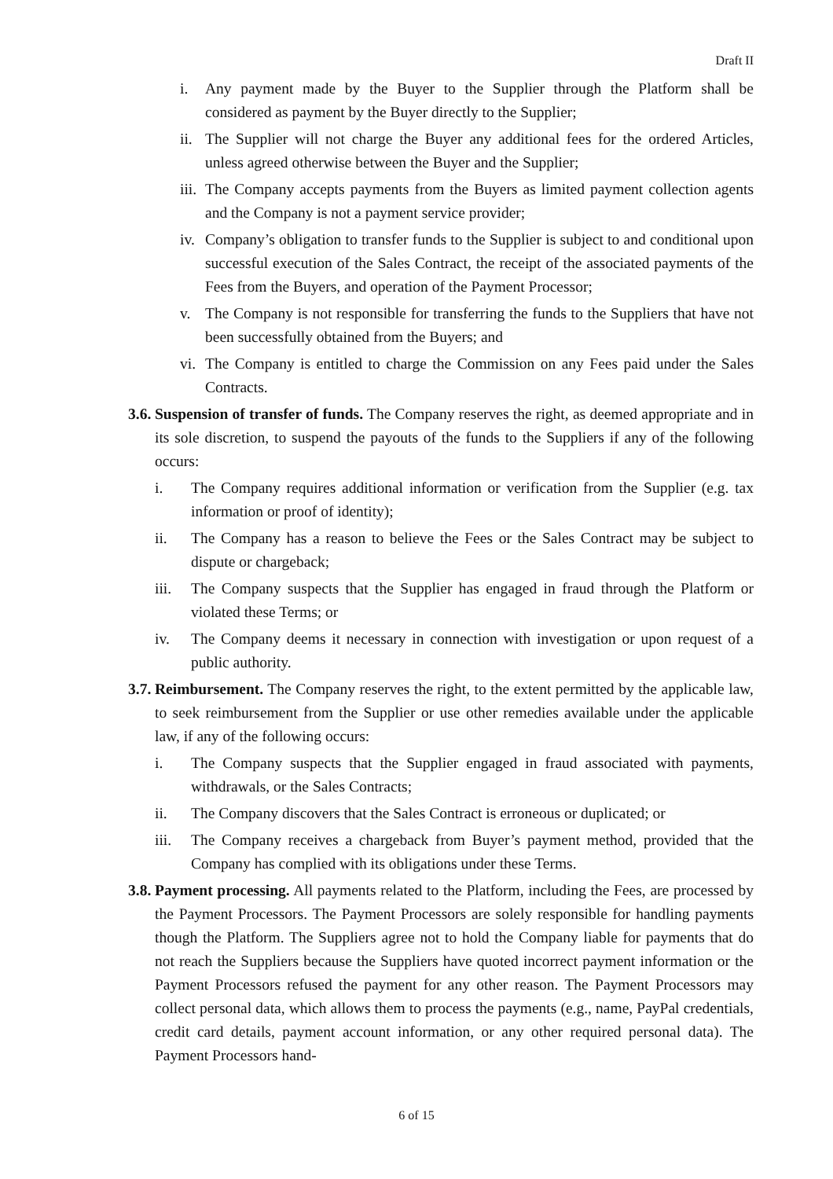Draft II
i. Any payment made by the Buyer to the Supplier through the Platform shall be considered as payment by the Buyer directly to the Supplier;
ii. The Supplier will not charge the Buyer any additional fees for the ordered Articles, unless agreed otherwise between the Buyer and the Supplier;
iii. The Company accepts payments from the Buyers as limited payment collection agents and the Company is not a payment service provider;
iv. Company’s obligation to transfer funds to the Supplier is subject to and conditional upon successful execution of the Sales Contract, the receipt of the associated payments of the Fees from the Buyers, and operation of the Payment Processor;
v. The Company is not responsible for transferring the funds to the Suppliers that have not been successfully obtained from the Buyers; and
vi. The Company is entitled to charge the Commission on any Fees paid under the Sales Contracts.
3.6. Suspension of transfer of funds. The Company reserves the right, as deemed appropriate and in its sole discretion, to suspend the payouts of the funds to the Suppliers if any of the following occurs:
i. The Company requires additional information or verification from the Supplier (e.g. tax information or proof of identity);
ii. The Company has a reason to believe the Fees or the Sales Contract may be subject to dispute or chargeback;
iii. The Company suspects that the Supplier has engaged in fraud through the Platform or violated these Terms; or
iv. The Company deems it necessary in connection with investigation or upon request of a public authority.
3.7. Reimbursement. The Company reserves the right, to the extent permitted by the applicable law, to seek reimbursement from the Supplier or use other remedies available under the applicable law, if any of the following occurs:
i. The Company suspects that the Supplier engaged in fraud associated with payments, withdrawals, or the Sales Contracts;
ii. The Company discovers that the Sales Contract is erroneous or duplicated; or
iii. The Company receives a chargeback from Buyer’s payment method, provided that the Company has complied with its obligations under these Terms.
3.8. Payment processing. All payments related to the Platform, including the Fees, are processed by the Payment Processors. The Payment Processors are solely responsible for handling payments though the Platform. The Suppliers agree not to hold the Company liable for payments that do not reach the Suppliers because the Suppliers have quoted incorrect payment information or the Payment Processors refused the payment for any other reason. The Payment Processors may collect personal data, which allows them to process the payments (e.g., name, PayPal credentials, credit card details, payment account information, or any other required personal data). The Payment Processors hand-
6 of 15